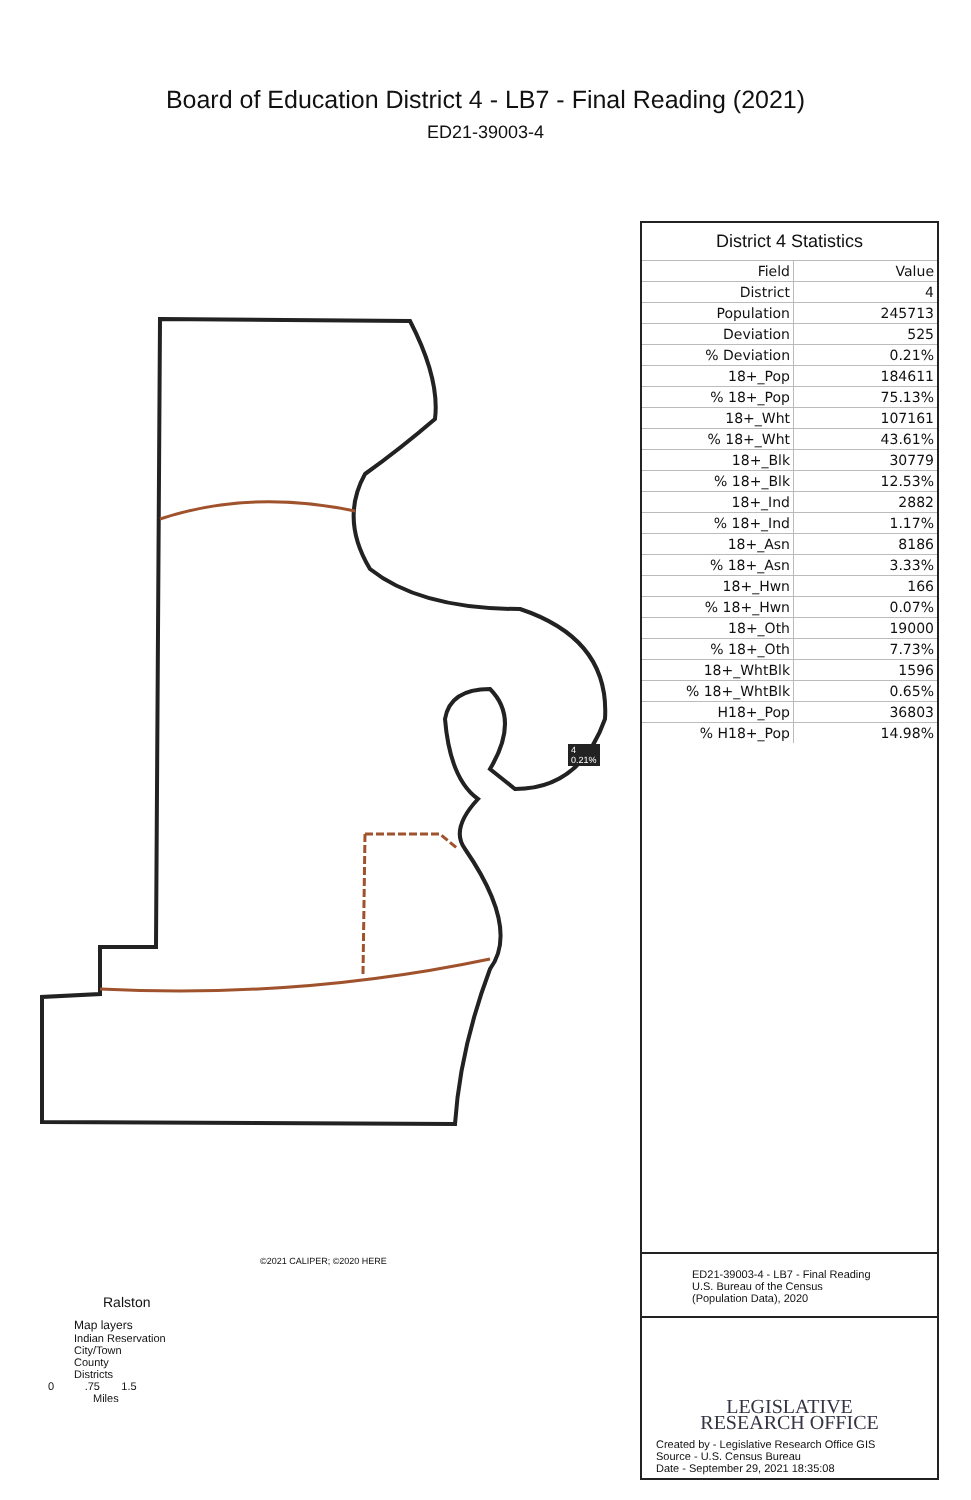Board of Education District 4 - LB7 - Final Reading (2021)
ED21-39003-4
Ralston
4
0.21%
District 4 Statistics
| Field | Value |
| --- | --- |
| District | 4 |
| Population | 245713 |
| Deviation | 525 |
| % Deviation | 0.21% |
| 18+_Pop | 184611 |
| % 18+_Pop | 75.13% |
| 18+_Wht | 107161 |
| % 18+_Wht | 43.61% |
| 18+_Blk | 30779 |
| % 18+_Blk | 12.53% |
| 18+_Ind | 2882 |
| % 18+_Ind | 1.17% |
| 18+_Asn | 8186 |
| % 18+_Asn | 3.33% |
| 18+_Hwn | 166 |
| % 18+_Hwn | 0.07% |
| 18+_Oth | 19000 |
| % 18+_Oth | 7.73% |
| 18+_WhtBlk | 1596 |
| % 18+_WhtBlk | 0.65% |
| H18+_Pop | 36803 |
| % H18+_Pop | 14.98% |
ED21-39003-4 - LB7 - Final Reading
U.S. Bureau of the Census
(Population Data), 2020
LEGISLATIVE
RESEARCH OFFICE
Created by - Legislative Research Office GIS
Source - U.S. Census Bureau
Date - September 29, 2021 18:35:08
©2021 CALIPER; ©2020 HERE
Map layers
Indian Reservation
City/Town
County
Districts
0 .75 1.5
Miles